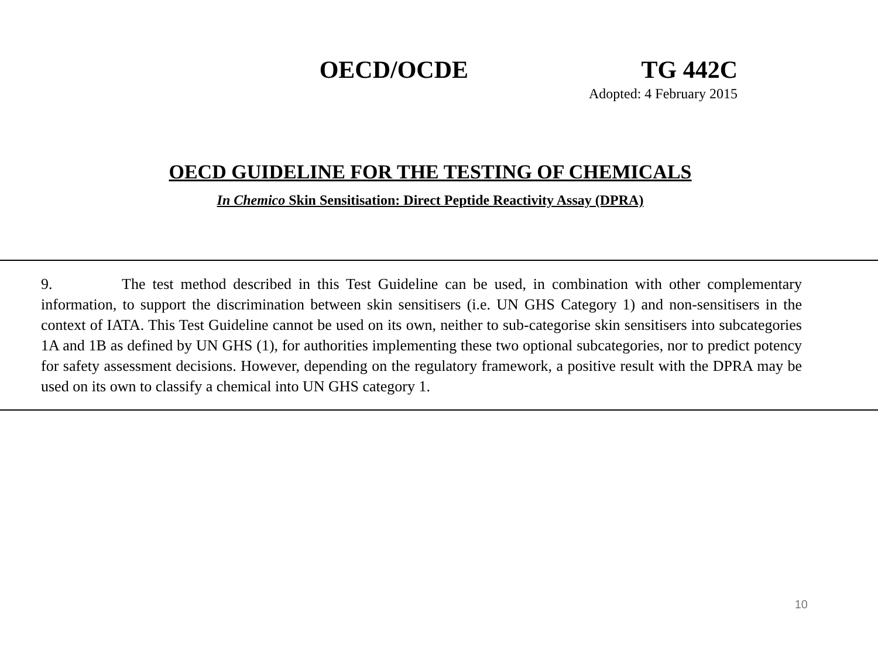OECD/OCDE TG 442C
Adopted: 4 February 2015
OECD GUIDELINE FOR THE TESTING OF CHEMICALS
In Chemico Skin Sensitisation: Direct Peptide Reactivity Assay (DPRA)
9. The test method described in this Test Guideline can be used, in combination with other complementary information, to support the discrimination between skin sensitisers (i.e. UN GHS Category 1) and non-sensitisers in the context of IATA. This Test Guideline cannot be used on its own, neither to sub-categorise skin sensitisers into subcategories 1A and 1B as defined by UN GHS (1), for authorities implementing these two optional subcategories, nor to predict potency for safety assessment decisions. However, depending on the regulatory framework, a positive result with the DPRA may be used on its own to classify a chemical into UN GHS category 1.
10